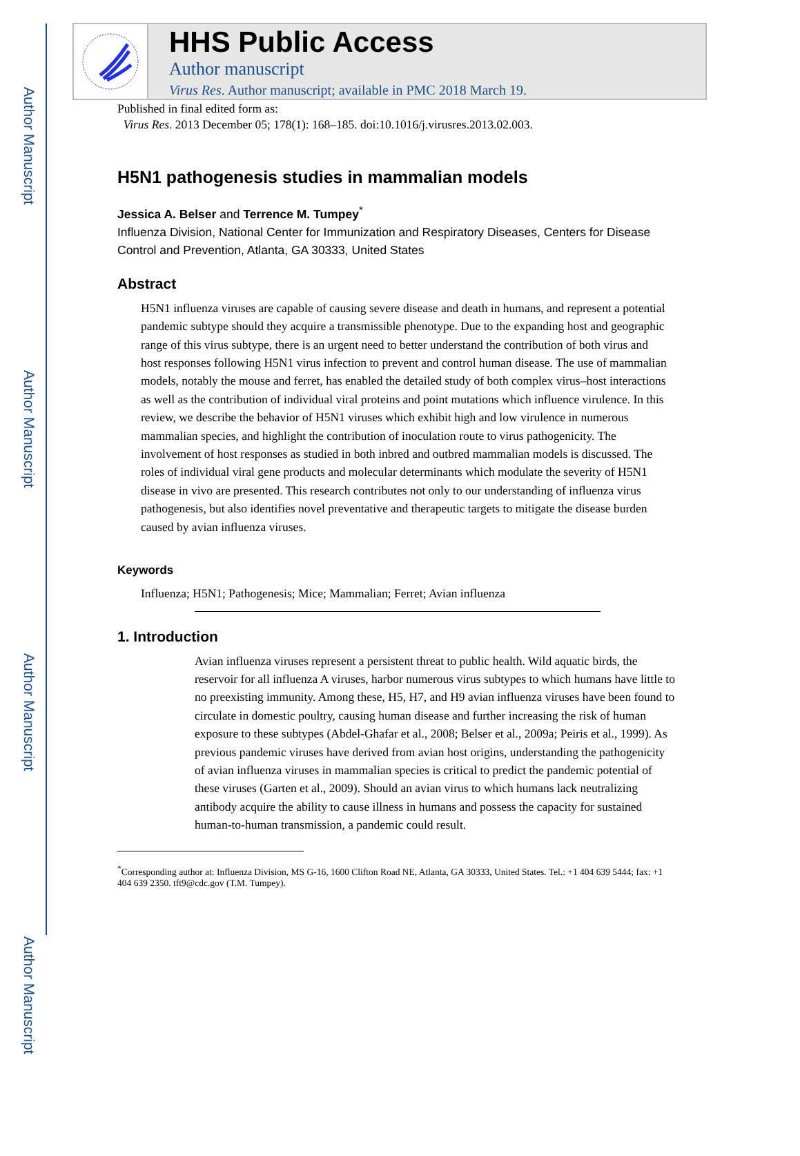Author Manuscript
Author Manuscript
Author Manuscript
Author Manuscript
HHS Public Access
Author manuscript
Virus Res. Author manuscript; available in PMC 2018 March 19.
Published in final edited form as:
Virus Res. 2013 December 05; 178(1): 168–185. doi:10.1016/j.virusres.2013.02.003.
H5N1 pathogenesis studies in mammalian models
Jessica A. Belser and Terrence M. Tumpey<sup>*</sup>
Influenza Division, National Center for Immunization and Respiratory Diseases, Centers for Disease Control and Prevention, Atlanta, GA 30333, United States
Abstract
H5N1 influenza viruses are capable of causing severe disease and death in humans, and represent a potential pandemic subtype should they acquire a transmissible phenotype. Due to the expanding host and geographic range of this virus subtype, there is an urgent need to better understand the contribution of both virus and host responses following H5N1 virus infection to prevent and control human disease. The use of mammalian models, notably the mouse and ferret, has enabled the detailed study of both complex virus–host interactions as well as the contribution of individual viral proteins and point mutations which influence virulence. In this review, we describe the behavior of H5N1 viruses which exhibit high and low virulence in numerous mammalian species, and highlight the contribution of inoculation route to virus pathogenicity. The involvement of host responses as studied in both inbred and outbred mammalian models is discussed. The roles of individual viral gene products and molecular determinants which modulate the severity of H5N1 disease in vivo are presented. This research contributes not only to our understanding of influenza virus pathogenesis, but also identifies novel preventative and therapeutic targets to mitigate the disease burden caused by avian influenza viruses.
Keywords
Influenza; H5N1; Pathogenesis; Mice; Mammalian; Ferret; Avian influenza
1. Introduction
Avian influenza viruses represent a persistent threat to public health. Wild aquatic birds, the reservoir for all influenza A viruses, harbor numerous virus subtypes to which humans have little to no preexisting immunity. Among these, H5, H7, and H9 avian influenza viruses have been found to circulate in domestic poultry, causing human disease and further increasing the risk of human exposure to these subtypes (Abdel-Ghafar et al., 2008; Belser et al., 2009a; Peiris et al., 1999). As previous pandemic viruses have derived from avian host origins, understanding the pathogenicity of avian influenza viruses in mammalian species is critical to predict the pandemic potential of these viruses (Garten et al., 2009). Should an avian virus to which humans lack neutralizing antibody acquire the ability to cause illness in humans and possess the capacity for sustained human-to-human transmission, a pandemic could result.
<sup>*</sup> Corresponding author at: Influenza Division, MS G-16, 1600 Clifton Road NE, Atlanta, GA 30333, United States. Tel.: +1 404 639 5444; fax: +1 404 639 2350. tft9@cdc.gov (T.M. Tumpey).